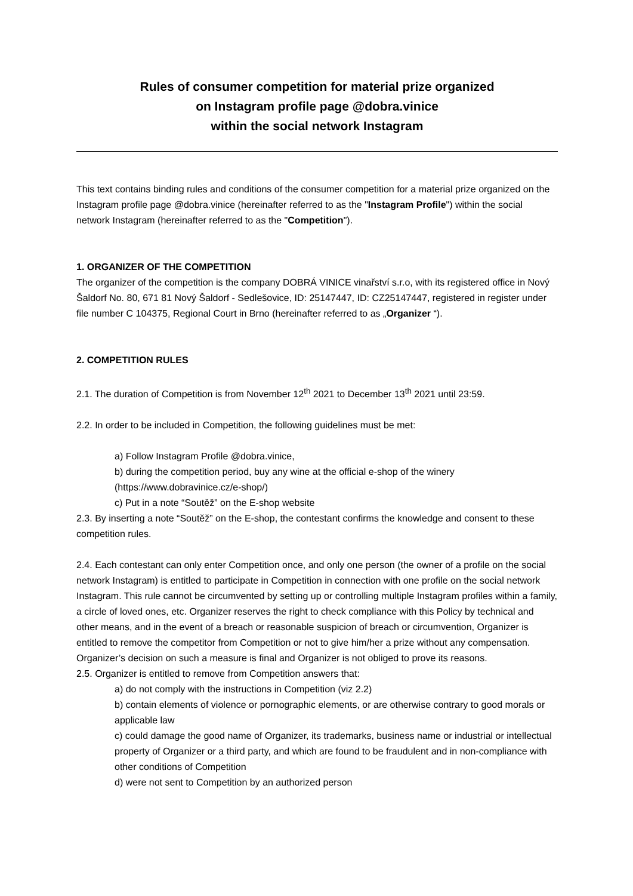Rules of consumer competition for material prize organized
on Instagram profile page @dobra.vinice
within the social network Instagram
This text contains binding rules and conditions of the consumer competition for a material prize organized on the Instagram profile page @dobra.vinice (hereinafter referred to as the "Instagram Profile") within the social network Instagram (hereinafter referred to as the "Competition").
1. ORGANIZER OF THE COMPETITION
The organizer of the competition is the company DOBRÁ VINICE vinařství s.r.o, with its registered office in Nový Šaldorf No. 80, 671 81 Nový Šaldorf - Sedlešovice, ID: 25147447, ID: CZ25147447, registered in register under file number C 104375, Regional Court in Brno (hereinafter referred to as „Organizer “).
2. COMPETITION RULES
2.1. The duration of Competition is from November 12<sup>th</sup> 2021 to December 13<sup>th</sup> 2021 until 23:59.
2.2. In order to be included in Competition, the following guidelines must be met:
a) Follow Instagram Profile @dobra.vinice,
b) during the competition period, buy any wine at the official e-shop of the winery (https://www.dobravinice.cz/e-shop/)
c) Put in a note “Soutěž” on the E-shop website
2.3. By inserting a note “Soutěž” on the E-shop, the contestant confirms the knowledge and consent to these competition rules.
2.4. Each contestant can only enter Competition once, and only one person (the owner of a profile on the social network Instagram) is entitled to participate in Competition in connection with one profile on the social network Instagram. This rule cannot be circumvented by setting up or controlling multiple Instagram profiles within a family, a circle of loved ones, etc. Organizer reserves the right to check compliance with this Policy by technical and other means, and in the event of a breach or reasonable suspicion of breach or circumvention, Organizer is entitled to remove the competitor from Competition or not to give him/her a prize without any compensation. Organizer’s decision on such a measure is final and Organizer is not obliged to prove its reasons.
2.5. Organizer is entitled to remove from Competition answers that:
a) do not comply with the instructions in Competition (viz 2.2)
b) contain elements of violence or pornographic elements, or are otherwise contrary to good morals or applicable law
c) could damage the good name of Organizer, its trademarks, business name or industrial or intellectual property of Organizer or a third party, and which are found to be fraudulent and in non-compliance with other conditions of Competition
d) were not sent to Competition by an authorized person